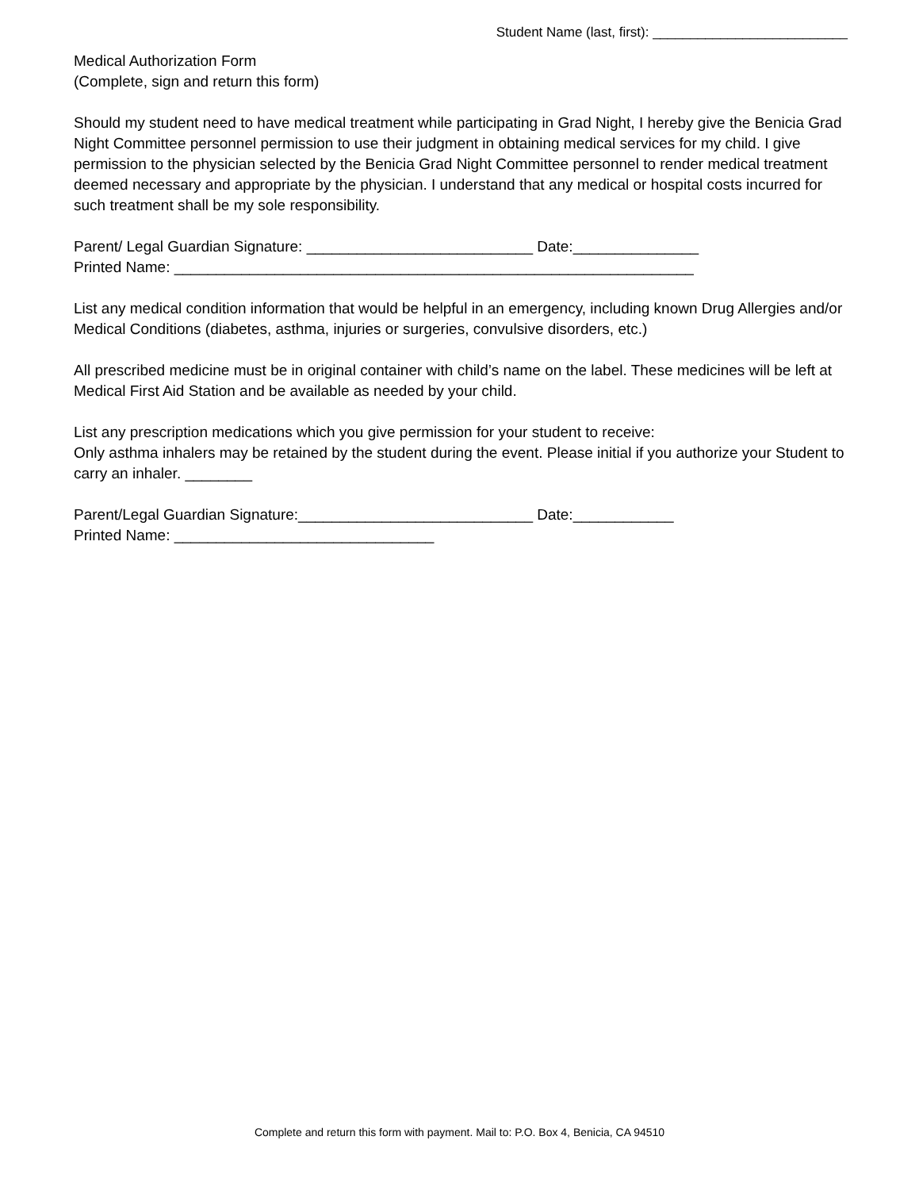Student Name (last, first): __________________________
Medical Authorization Form
(Complete, sign and return this form)
Should my student need to have medical treatment while participating in Grad Night, I hereby give the Benicia Grad Night Committee personnel permission to use their judgment in obtaining medical services for my child. I give permission to the physician selected by the Benicia Grad Night Committee personnel to render medical treatment deemed necessary and appropriate by the physician. I understand that any medical or hospital costs incurred for such treatment shall be my sole responsibility.
Parent/ Legal Guardian Signature: ___________________________ Date:_______________
Printed Name: ______________________________________________________________
List any medical condition information that would be helpful in an emergency, including known Drug Allergies and/or Medical Conditions (diabetes, asthma, injuries or surgeries, convulsive disorders, etc.)
All prescribed medicine must be in original container with child’s name on the label. These medicines will be left at Medical First Aid Station and be available as needed by your child.
List any prescription medications which you give permission for your student to receive:
Only asthma inhalers may be retained by the student during the event. Please initial if you authorize your Student to carry an inhaler. ________
Parent/Legal Guardian Signature:____________________________ Date:____________
Printed Name: _______________________________
Complete and return this form with payment. Mail to: P.O. Box 4, Benicia, CA 94510